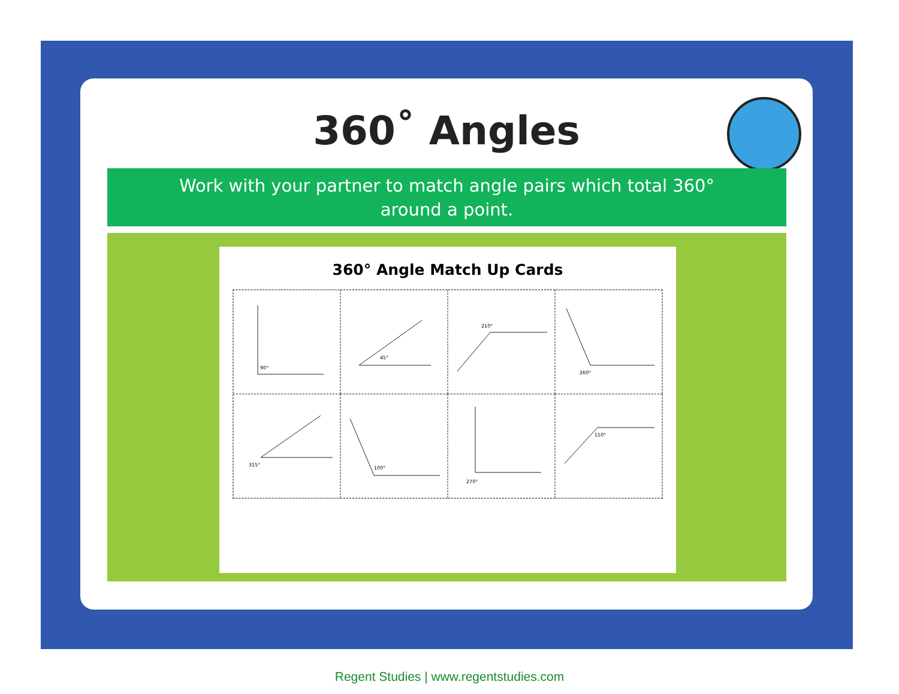360˚ Angles
Work with your partner to match angle pairs which total 360°
around a point.
360° Angle Match Up Cards
90°
45°
210°
260°
315°
100°
270°
150°
Regent Studies | www.regentstudies.com